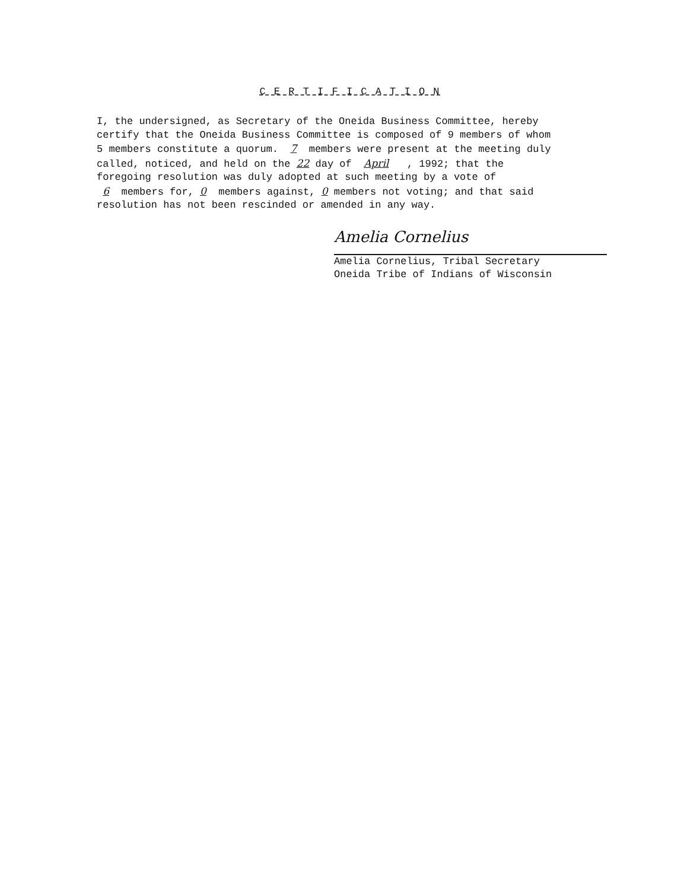C E R T I F I C A T I O N
I, the undersigned, as Secretary of the Oneida Business Committee, hereby certify that the Oneida Business Committee is composed of 9 members of whom 5 members constitute a quorum. 7 members were present at the meeting duly called, noticed, and held on the 22 day of April , 1992; that the foregoing resolution was duly adopted at such meeting by a vote of 6 members for, 0 members against, 0 members not voting; and that said resolution has not been rescinded or amended in any way.
Amelia Cornelius
Amelia Cornelius, Tribal Secretary
Oneida Tribe of Indians of Wisconsin